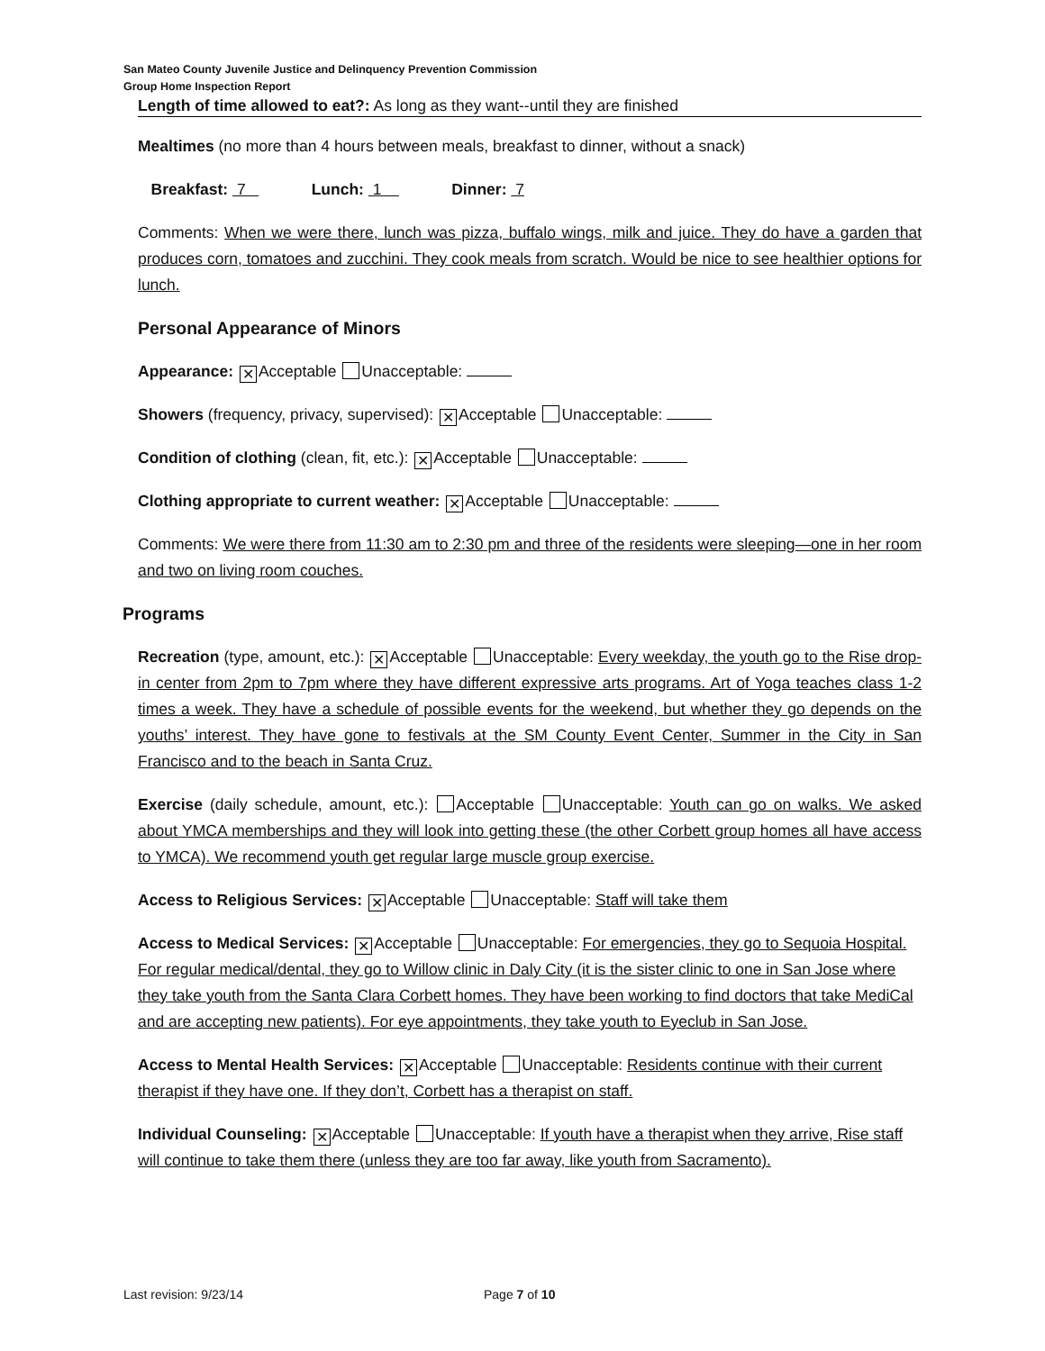San Mateo County Juvenile Justice and Delinquency Prevention Commission
Group Home Inspection Report
Length of time allowed to eat?: As long as they want--until they are finished
Mealtimes (no more than 4 hours between meals, breakfast to dinner, without a snack)
Breakfast: 7 Lunch: 1 Dinner: 7
Comments: When we were there, lunch was pizza, buffalo wings, milk and juice. They do have a garden that produces corn, tomatoes and zucchini. They cook meals from scratch. Would be nice to see healthier options for lunch.
Personal Appearance of Minors
Appearance: ✕ Acceptable Unacceptable:
Showers (frequency, privacy, supervised): ✕ Acceptable Unacceptable:
Condition of clothing (clean, fit, etc.): ✕ Acceptable Unacceptable:
Clothing appropriate to current weather: ✕ Acceptable Unacceptable:
Comments: We were there from 11:30 am to 2:30 pm and three of the residents were sleeping—one in her room and two on living room couches.
Programs
Recreation (type, amount, etc.): ✕ Acceptable Unacceptable: Every weekday, the youth go to the Rise drop-in center from 2pm to 7pm where they have different expressive arts programs. Art of Yoga teaches class 1-2 times a week. They have a schedule of possible events for the weekend, but whether they go depends on the youths’ interest. They have gone to festivals at the SM County Event Center, Summer in the City in San Francisco and to the beach in Santa Cruz.
Exercise (daily schedule, amount, etc.): Acceptable Unacceptable: Youth can go on walks. We asked about YMCA memberships and they will look into getting these (the other Corbett group homes all have access to YMCA). We recommend youth get regular large muscle group exercise.
Access to Religious Services: ✕ Acceptable Unacceptable: Staff will take them
Access to Medical Services: ✕ Acceptable Unacceptable: For emergencies, they go to Sequoia Hospital. For regular medical/dental, they go to Willow clinic in Daly City (it is the sister clinic to one in San Jose where they take youth from the Santa Clara Corbett homes. They have been working to find doctors that take MediCal and are accepting new patients). For eye appointments, they take youth to Eyeclub in San Jose.
Access to Mental Health Services: ✕ Acceptable Unacceptable: Residents continue with their current therapist if they have one. If they don’t, Corbett has a therapist on staff.
Individual Counseling: ✕ Acceptable Unacceptable: If youth have a therapist when they arrive, Rise staff will continue to take them there (unless they are too far away, like youth from Sacramento).
Last revision: 9/23/14 Page 7 of 10